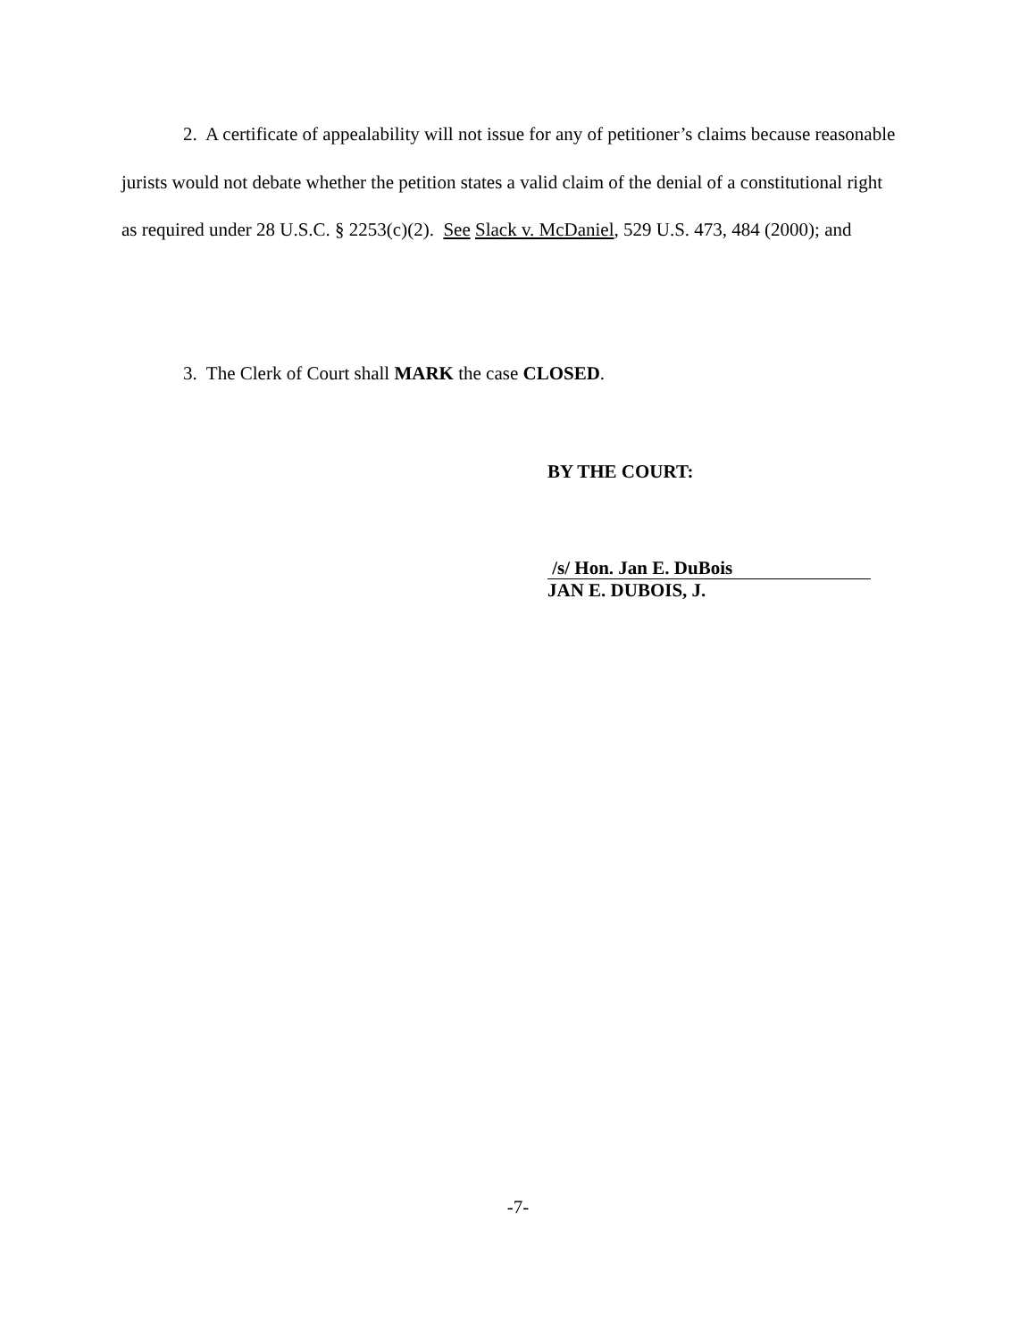2. A certificate of appealability will not issue for any of petitioner’s claims because reasonable jurists would not debate whether the petition states a valid claim of the denial of a constitutional right as required under 28 U.S.C. § 2253(c)(2). See Slack v. McDaniel, 529 U.S. 473, 484 (2000); and
3. The Clerk of Court shall MARK the case CLOSED.
BY THE COURT:
/s/ Hon. Jan E. DuBois
JAN E. DUBOIS, J.
-7-